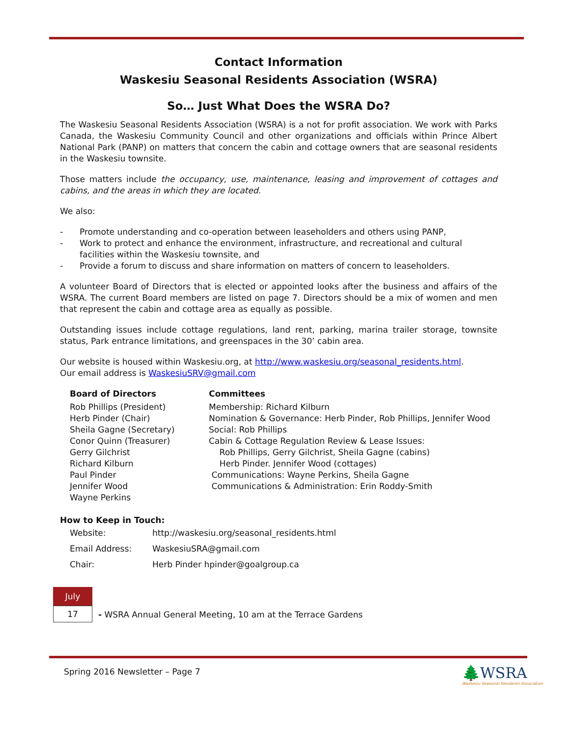Contact Information
Waskesiu Seasonal Residents Association (WSRA)
So… Just What Does the WSRA Do?
The Waskesiu Seasonal Residents Association (WSRA) is a not for profit association. We work with Parks Canada, the Waskesiu Community Council and other organizations and officials within Prince Albert National Park (PANP) on matters that concern the cabin and cottage owners that are seasonal residents in the Waskesiu townsite.
Those matters include the occupancy, use, maintenance, leasing and improvement of cottages and cabins, and the areas in which they are located.
We also:
- Promote understanding and co-operation between leaseholders and others using PANP,
- Work to protect and enhance the environment, infrastructure, and recreational and cultural facilities within the Waskesiu townsite, and
- Provide a forum to discuss and share information on matters of concern to leaseholders.
A volunteer Board of Directors that is elected or appointed looks after the business and affairs of the WSRA. The current Board members are listed on page 7. Directors should be a mix of women and men that represent the cabin and cottage area as equally as possible.
Outstanding issues include cottage regulations, land rent, parking, marina trailer storage, townsite status, Park entrance limitations, and greenspaces in the 30’ cabin area.
Our website is housed within Waskesiu.org, at http://www.waskesiu.org/seasonal_residents.html.
Our email address is WaskesiuSRV@gmail.com
Board of Directors
Rob Phillips (President)
Herb Pinder (Chair)
Sheila Gagne (Secretary)
Conor Quinn (Treasurer)
Gerry Gilchrist
Richard Kilburn
Paul Pinder
Jennifer Wood
Wayne Perkins
Committees
Membership: Richard Kilburn
Nomination & Governance: Herb Pinder, Rob Phillips, Jennifer Wood
Social: Rob Phillips
Cabin & Cottage Regulation Review & Lease Issues:
Rob Phillips, Gerry Gilchrist, Sheila Gagne (cabins)
Herb Pinder. Jennifer Wood (cottages)
Communications: Wayne Perkins, Sheila Gagne
Communications & Administration: Erin Roddy-Smith
How to Keep in Touch:
| Website: | http://waskesiu.org/seasonal_residents.html |
| Email Address: | WaskesiuSRA@gmail.com |
| Chair: | Herb Pinder hpinder@goalgroup.ca |
July
17
- WSRA Annual General Meeting, 10 am at the Terrace Gardens
Spring 2016 Newsletter – Page 7
🌲WSRA
Waskesiu Seasonal Residents Association